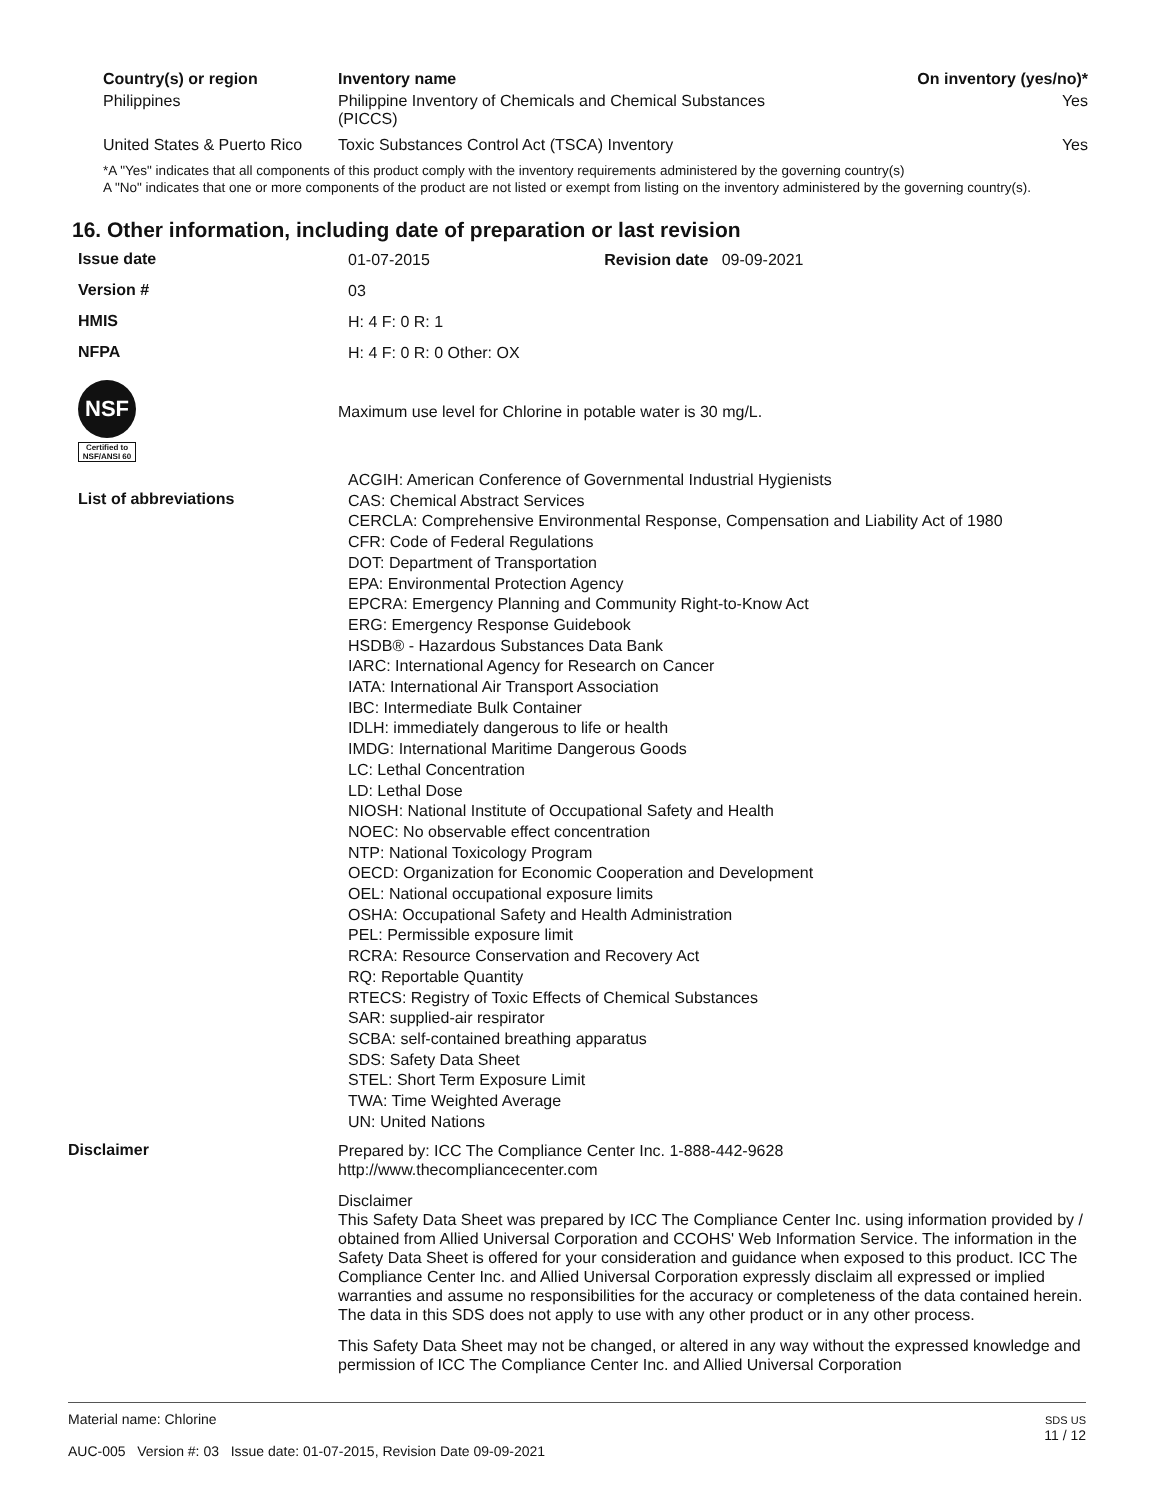| Country(s) or region | Inventory name | On inventory (yes/no)* |
| --- | --- | --- |
| Philippines | Philippine Inventory of Chemicals and Chemical Substances (PICCS) | Yes |
| United States & Puerto Rico | Toxic Substances Control Act (TSCA) Inventory | Yes |
*A "Yes" indicates that all components of this product comply with the inventory requirements administered by the governing country(s)
A "No" indicates that one or more components of the product are not listed or exempt from listing on the inventory administered by the governing country(s).
16. Other information, including date of preparation or last revision
Issue date
01-07-2015 Revision date 09-09-2021
Version #
03
HMIS
H: 4 F: 0 R: 1
NFPA
H: 4 F: 0 R: 0 Other: OX
NSF
Certified to NSF/ANSI 60
Maximum use level for Chlorine in potable water is 30 mg/L.
List of abbreviations
ACGIH: American Conference of Governmental Industrial Hygienists
CAS: Chemical Abstract Services
CERCLA: Comprehensive Environmental Response, Compensation and Liability Act of 1980
CFR: Code of Federal Regulations
DOT: Department of Transportation
EPA: Environmental Protection Agency
EPCRA: Emergency Planning and Community Right-to-Know Act
ERG: Emergency Response Guidebook
HSDB® - Hazardous Substances Data Bank
IARC: International Agency for Research on Cancer
IATA: International Air Transport Association
IBC: Intermediate Bulk Container
IDLH: immediately dangerous to life or health
IMDG: International Maritime Dangerous Goods
LC: Lethal Concentration
LD: Lethal Dose
NIOSH: National Institute of Occupational Safety and Health
NOEC: No observable effect concentration
NTP: National Toxicology Program
OECD: Organization for Economic Cooperation and Development
OEL: National occupational exposure limits
OSHA: Occupational Safety and Health Administration
PEL: Permissible exposure limit
RCRA: Resource Conservation and Recovery Act
RQ: Reportable Quantity
RTECS: Registry of Toxic Effects of Chemical Substances
SAR: supplied-air respirator
SCBA: self-contained breathing apparatus
SDS: Safety Data Sheet
STEL: Short Term Exposure Limit
TWA: Time Weighted Average
UN: United Nations
Disclaimer
Prepared by: ICC The Compliance Center Inc. 1-888-442-9628
http://www.thecompliancecenter.com
Disclaimer
This Safety Data Sheet was prepared by ICC The Compliance Center Inc. using information provided by / obtained from Allied Universal Corporation and CCOHS' Web Information Service. The information in the Safety Data Sheet is offered for your consideration and guidance when exposed to this product. ICC The Compliance Center Inc. and Allied Universal Corporation expressly disclaim all expressed or implied warranties and assume no responsibilities for the accuracy or completeness of the data contained herein. The data in this SDS does not apply to use with any other product or in any other process.
This Safety Data Sheet may not be changed, or altered in any way without the expressed knowledge and permission of ICC The Compliance Center Inc. and Allied Universal Corporation
Material name: Chlorine
AUC-005 Version #: 03 Issue date: 01-07-2015, Revision Date 09-09-2021
SDS US
11 / 12